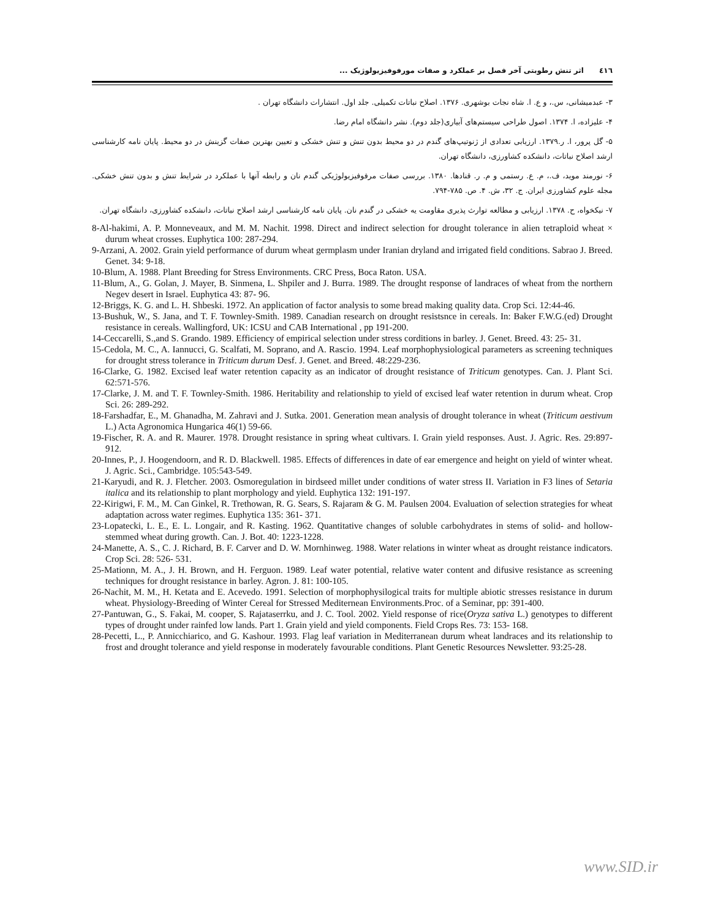٤١٦ اثر تنش رطوبتی آخر فصل بر عملکرد و صفات مورفوفیزیولوژیک ...
۳- عبدمیشانی، س.، و ع. ا. شاه نجات بوشهری. ۱۳۷۶. اصلاح نباتات تکمیلی. جلد اول. انتشارات دانشگاه تهران .
۴- علیزاده، ا. ۱۳۷۴. اصول طراحی سیستم‌های آبیاری(جلد دوم). نشر دانشگاه امام رضا.
۵- گل پرور، ا. ر.۱۳۷۹. ارزیابی تعدادی از ژنوتیپ‌های گندم در دو محیط بدون تنش و تنش خشکی و تعیین بهترین صفات گزینش در دو محیط. پایان نامه کارشناسی ارشد اصلاح نباتات، دانشکده کشاورزی، دانشگاه تهران.
۶- نورمند موید، ف.، م. ع. رستمی و م. ر. قنادها. ۱۳۸۰. بررسی صفات مرفوفیزیولوژیکی گندم نان و رابطه آنها با عملکرد در شرایط تنش و بدون تنش خشکی. مجله علوم کشاورزی ایران. ج. ۳۲، ش. ۴. ص. ۷۸۵-۷۹۴.
۷- نیکخواه، ح. ۱۳۷۸. ارزیابی و مطالعه توارث پذیری مقاومت یه خشکی در گندم نان. پایان نامه کارشناسی ارشد اصلاح نباتات، دانشکده کشاورزی، دانشگاه تهران.
8-Al-hakimi, A. P. Monneveaux, and M. M. Nachit. 1998. Direct and indirect selection for drought tolerance in alien tetraploid wheat × durum wheat crosses. Euphytica 100: 287-294.
9-Arzani, A. 2002. Grain yield performance of durum wheat germplasm under Iranian dryland and irrigated field conditions. Sabrao J. Breed. Genet. 34: 9-18.
10-Blum, A. 1988. Plant Breeding for Stress Environments. CRC Press, Boca Raton. USA.
11-Blum, A., G. Golan, J. Mayer, B. Sinmena, L. Shpiler and J. Burra. 1989. The drought response of landraces of wheat from the northern Negev desert in Israel. Euphytica 43: 87- 96.
12-Briggs, K. G. and L. H. Shbeski. 1972. An application of factor analysis to some bread making quality data. Crop Sci. 12:44-46.
13-Bushuk, W., S. Jana, and T. F. Townley-Smith. 1989. Canadian research on drought resistsnce in cereals. In: Baker F.W.G.(ed) Drought resistance in cereals. Wallingford, UK: ICSU and CAB International , pp 191-200.
14-Ceccarelli, S.,and S. Grando. 1989. Efficiency of empirical selection under stress corditions in barley. J. Genet. Breed. 43: 25- 31.
15-Cedola, M. C., A. Iannucci, G. Scalfati, M. Soprano, and A. Rascio. 1994. Leaf morphophysiological parameters as screening techniques for drought stress tolerance in Triticum durum Desf. J. Genet. and Breed. 48:229-236.
16-Clarke, G. 1982. Excised leaf water retention capacity as an indicator of drought resistance of Triticum genotypes. Can. J. Plant Sci. 62:571-576.
17-Clarke, J. M. and T. F. Townley-Smith. 1986. Heritability and relationship to yield of excised leaf water retention in durum wheat. Crop Sci. 26: 289-292.
18-Farshadfar, E., M. Ghanadha, M. Zahravi and J. Sutka. 2001. Generation mean analysis of drought tolerance in wheat (Triticum aestivum L.) Acta Agronomica Hungarica 46(1) 59-66.
19-Fischer, R. A. and R. Maurer. 1978. Drought resistance in spring wheat cultivars. I. Grain yield responses. Aust. J. Agric. Res. 29:897-912.
20-Innes, P., J. Hoogendoorn, and R. D. Blackwell. 1985. Effects of differences in date of ear emergence and height on yield of winter wheat. J. Agric. Sci., Cambridge. 105:543-549.
21-Karyudi, and R. J. Fletcher. 2003. Osmoregulation in birdseed millet under conditions of water stress II. Variation in F3 lines of Setaria italica and its relationship to plant morphology and yield. Euphytica 132: 191-197.
22-Kirigwi, F. M., M. Can Ginkel, R. Trethowan, R. G. Sears, S. Rajaram & G. M. Paulsen 2004. Evaluation of selection strategies for wheat adaptation across water regimes. Euphytica 135: 361- 371.
23-Lopatecki, L. E., E. L. Longair, and R. Kasting. 1962. Quantitative changes of soluble carbohydrates in stems of solid- and hollow-stemmed wheat during growth. Can. J. Bot. 40: 1223-1228.
24-Manette, A. S., C. J. Richard, B. F. Carver and D. W. Mornhinweg. 1988. Water relations in winter wheat as drought reistance indicators. Crop Sci. 28: 526- 531.
25-Mationn, M. A., J. H. Brown, and H. Ferguon. 1989. Leaf water potential, relative water content and difusive resistance as screening techniques for drought resistance in barley. Agron. J. 81: 100-105.
26-Nachit, M. M., H. Ketata and E. Acevedo. 1991. Selection of morphophysilogical traits for multiple abiotic stresses resistance in durum wheat. Physiology-Breeding of Winter Cereal for Stressed Mediternean Environments.Proc. of a Seminar, pp: 391-400.
27-Pantuwan, G., S. Fakai, M. cooper, S. Rajataserrku, and J. C. Tool. 2002. Yield response of rice(Oryza sativa L.) genotypes to different types of drought under rainfed low lands. Part 1. Grain yield and yield components. Field Crops Res. 73: 153- 168.
28-Pecetti, L., P. Annicchiarico, and G. Kashour. 1993. Flag leaf variation in Mediterranean durum wheat landraces and its relationship to frost and drought tolerance and yield response in moderately favourable conditions. Plant Genetic Resources Newsletter. 93:25-28.
www.SID.ir